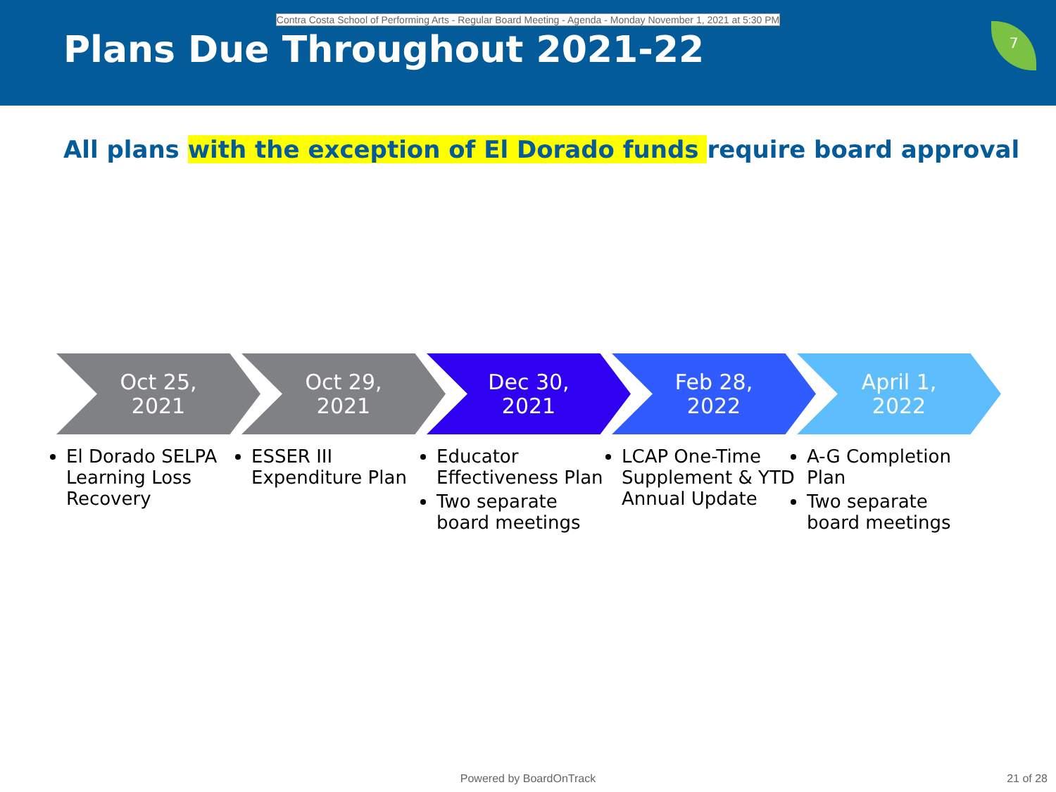Contra Costa School of Performing Arts - Regular Board Meeting - Agenda - Monday November 1, 2021 at 5:30 PM
Plans Due Throughout 2021-22
7
All plans with the exception of El Dorado funds require board approval
Oct 25,
2021
El Dorado SELPA Learning Loss Recovery
Oct 29,
2021
ESSER III Expenditure Plan
Dec 30,
2021
Educator Effectiveness Plan
Two separate board meetings
Feb 28,
2022
LCAP One-Time Supplement & YTD Annual Update
April 1,
2022
A-G Completion Plan
Two separate board meetings
Powered by BoardOnTrack 21 of 28